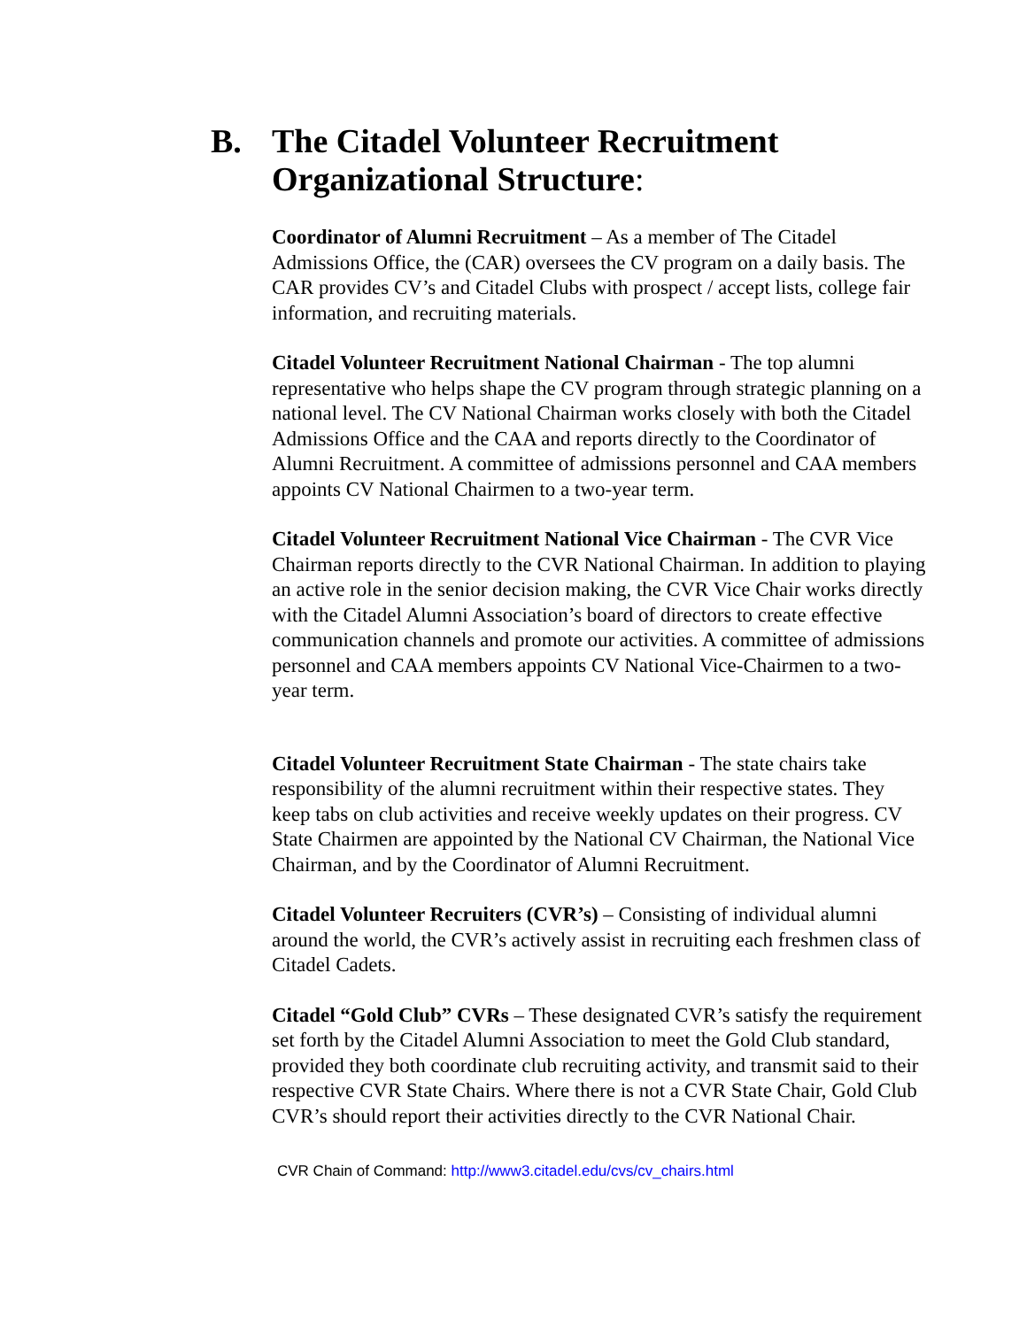B. The Citadel Volunteer Recruitment
Organizational Structure:
Coordinator of Alumni Recruitment – As a member of The Citadel Admissions Office, the (CAR) oversees the CV program on a daily basis. The CAR provides CV’s and Citadel Clubs with prospect / accept lists, college fair information, and recruiting materials.
Citadel Volunteer Recruitment National Chairman - The top alumni representative who helps shape the CV program through strategic planning on a national level. The CV National Chairman works closely with both the Citadel Admissions Office and the CAA and reports directly to the Coordinator of Alumni Recruitment. A committee of admissions personnel and CAA members appoints CV National Chairmen to a two-year term.
Citadel Volunteer Recruitment National Vice Chairman - The CVR Vice Chairman reports directly to the CVR National Chairman. In addition to playing an active role in the senior decision making, the CVR Vice Chair works directly with the Citadel Alumni Association’s board of directors to create effective communication channels and promote our activities. A committee of admissions personnel and CAA members appoints CV National Vice-Chairmen to a two-year term.
Citadel Volunteer Recruitment State Chairman - The state chairs take responsibility of the alumni recruitment within their respective states. They keep tabs on club activities and receive weekly updates on their progress. CV State Chairmen are appointed by the National CV Chairman, the National Vice Chairman, and by the Coordinator of Alumni Recruitment.
Citadel Volunteer Recruiters (CVR’s) – Consisting of individual alumni around the world, the CVR’s actively assist in recruiting each freshmen class of Citadel Cadets.
Citadel “Gold Club” CVRs – These designated CVR’s satisfy the requirement set forth by the Citadel Alumni Association to meet the Gold Club standard, provided they both coordinate club recruiting activity, and transmit said to their respective CVR State Chairs. Where there is not a CVR State Chair, Gold Club CVR’s should report their activities directly to the CVR National Chair.
CVR Chain of Command: http://www3.citadel.edu/cvs/cv_chairs.html